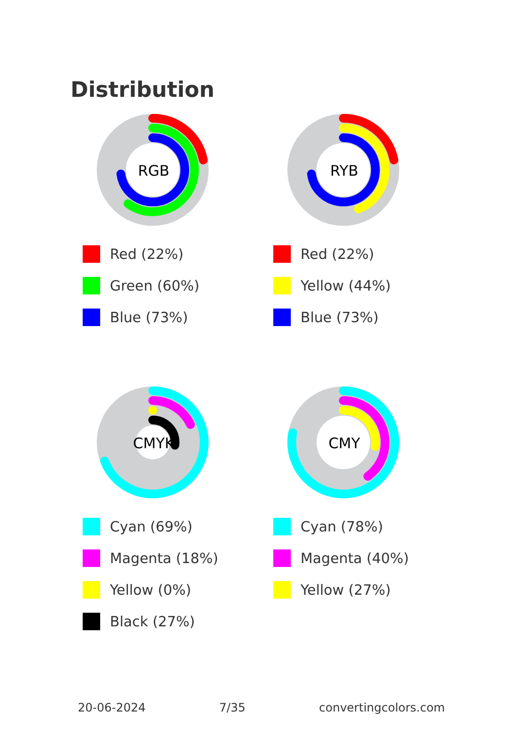Distribution
RGB
Red (22%)
Green (60%)
Blue (73%)
RYB
Red (22%)
Yellow (44%)
Blue (73%)
CMYK
Cyan (69%)
Magenta (18%)
Yellow (0%)
Black (27%)
CMY
Cyan (78%)
Magenta (40%)
Yellow (27%)
20-06-2024 7/35 convertingcolors.com